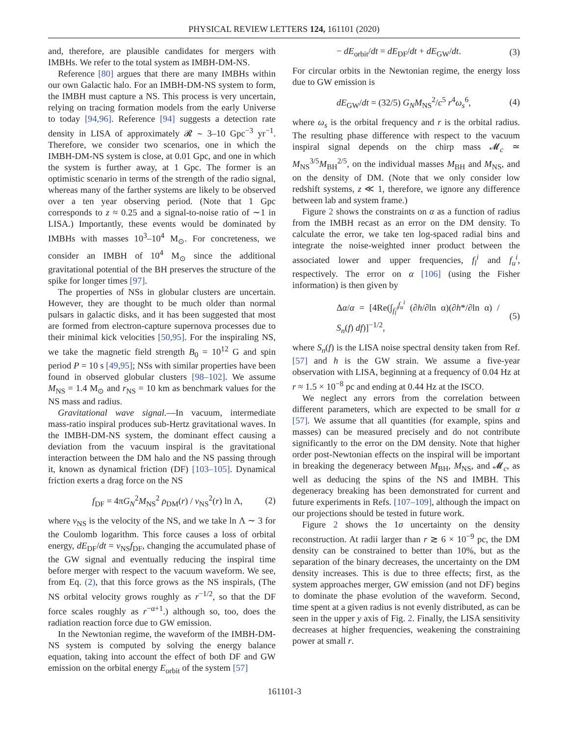PHYSICAL REVIEW LETTERS 124, 161101 (2020)
and, therefore, are plausible candidates for mergers with IMBHs. We refer to the total system as IMBH-DM-NS.
Reference [80] argues that there are many IMBHs within our own Galactic halo. For an IMBH-DM-NS system to form, the IMBH must capture a NS. This process is very uncertain, relying on tracing formation models from the early Universe to today [94,96]. Reference [94] suggests a detection rate density in LISA of approximately 𝓡 ∼ 3–10 Gpc<sup>−3</sup> yr<sup>−1</sup>. Therefore, we consider two scenarios, one in which the IMBH-DM-NS system is close, at 0.01 Gpc, and one in which the system is further away, at 1 Gpc. The former is an optimistic scenario in terms of the strength of the radio signal, whereas many of the farther systems are likely to be observed over a ten year observing period. (Note that 1 Gpc corresponds to z ≈ 0.25 and a signal-to-noise ratio of ∼1 in LISA.) Importantly, these events would be dominated by IMBHs with masses 10<sup>3</sup>–10<sup>4</sup> M<sub>⊙</sub>. For concreteness, we consider an IMBH of 10<sup>4</sup> M<sub>⊙</sub> since the additional gravitational potential of the BH preserves the structure of the spike for longer times [97].
The properties of NSs in globular clusters are uncertain. However, they are thought to be much older than normal pulsars in galactic disks, and it has been suggested that most are formed from electron-capture supernova processes due to their minimal kick velocities [50,95]. For the inspiraling NS, we take the magnetic field strength B<sub>0</sub> = 10<sup>12</sup> G and spin period P = 10 s [49,95]; NSs with similar properties have been found in observed globular clusters [98–102]. We assume M<sub>NS</sub> = 1.4 M<sub>⊙</sub> and r<sub>NS</sub> = 10 km as benchmark values for the NS mass and radius.
Gravitational wave signal.—In vacuum, intermediate mass-ratio inspiral produces sub-Hertz gravitational waves. In the IMBH-DM-NS system, the dominant effect causing a deviation from the vacuum inspiral is the gravitational interaction between the DM halo and the NS passing through it, known as dynamical friction (DF) [103–105]. Dynamical friction exerts a drag force on the NS
f<sub>DF</sub> = 4πG<sub>N</sub><sup>2</sup>M<sub>NS</sub><sup>2</sup> ρ<sub>DM</sub>(r) / v<sub>NS</sub><sup>2</sup>(r) ln Λ, (2)
where v<sub>NS</sub> is the velocity of the NS, and we take ln Λ ∼ 3 for the Coulomb logarithm. This force causes a loss of orbital energy, dE<sub>DF</sub>/dt = v<sub>NS</sub>f<sub>DF</sub>, changing the accumulated phase of the GW signal and eventually reducing the inspiral time before merger with respect to the vacuum waveform. We see, from Eq. (2), that this force grows as the NS inspirals, (The NS orbital velocity grows roughly as r<sup>−1/2</sup>, so that the DF force scales roughly as r<sup>−α+1</sup>.) although so, too, does the radiation reaction force due to GW emission.
In the Newtonian regime, the waveform of the IMBH-DM-NS system is computed by solving the energy balance equation, taking into account the effect of both DF and GW emission on the orbital energy E<sub>orbit</sub> of the system [57]
− dE<sub>orbit</sub>/dt = dE<sub>DF</sub>/dt + dE<sub>GW</sub>/dt. (3)
For circular orbits in the Newtonian regime, the energy loss due to GW emission is
dE<sub>GW</sub>/dt = (32/5) G<sub>N</sub>M<sub>NS</sub><sup>2</sup>/c<sup>5</sup> r<sup>4</sup>ω<sub>s</sub><sup>6</sup>, (4)
where ω<sub>s</sub> is the orbital frequency and r is the orbital radius. The resulting phase difference with respect to the vacuum inspiral signal depends on the chirp mass 𝓜<sub>c</sub> ≃ M<sub>NS</sub><sup>3/5</sup>M<sub>BH</sub><sup>2/5</sup>, on the individual masses M<sub>BH</sub> and M<sub>NS</sub>, and on the density of DM. (Note that we only consider low redshift systems, z ≪ 1, therefore, we ignore any difference between lab and system frame.)
Figure 2 shows the constraints on α as a function of radius from the IMBH recast as an error on the DM density. To calculate the error, we take ten log-spaced radial bins and integrate the noise-weighted inner product between the associated lower and upper frequencies, f<sub>l</sub><sup>i</sup> and f<sub>u</sub><sup>i</sup>, respectively. The error on α [106] (using the Fisher information) is then given by
Δα/α = [4Re(∫<sub>f<sub>l</sub><sup>i</sup></sub><sup>f<sub>u</sub><sup>i</sup></sup> (∂h/∂ln α)(∂h*/∂ln α) / S<sub>n</sub>(f) df)]<sup>−1/2</sup>, (5)
where S<sub>n</sub>(f) is the LISA noise spectral density taken from Ref. [57] and h is the GW strain. We assume a five-year observation with LISA, beginning at a frequency of 0.04 Hz at r ≈ 1.5 × 10<sup>−8</sup> pc and ending at 0.44 Hz at the ISCO.
We neglect any errors from the correlation between different parameters, which are expected to be small for α [57]. We assume that all quantities (for example, spins and masses) can be measured precisely and do not contribute significantly to the error on the DM density. Note that higher order post-Newtonian effects on the inspiral will be important in breaking the degeneracy between M<sub>BH</sub>, M<sub>NS</sub>, and 𝓜<sub>c</sub>, as well as deducing the spins of the NS and IMBH. This degeneracy breaking has been demonstrated for current and future experiments in Refs. [107–109], although the impact on our projections should be tested in future work.
Figure 2 shows the 1σ uncertainty on the density reconstruction. At radii larger than r ≳ 6 × 10<sup>−9</sup> pc, the DM density can be constrained to better than 10%, but as the separation of the binary decreases, the uncertainty on the DM density increases. This is due to three effects; first, as the system approaches merger, GW emission (and not DF) begins to dominate the phase evolution of the waveform. Second, time spent at a given radius is not evenly distributed, as can be seen in the upper y axis of Fig. 2. Finally, the LISA sensitivity decreases at higher frequencies, weakening the constraining power at small r.
161101-3